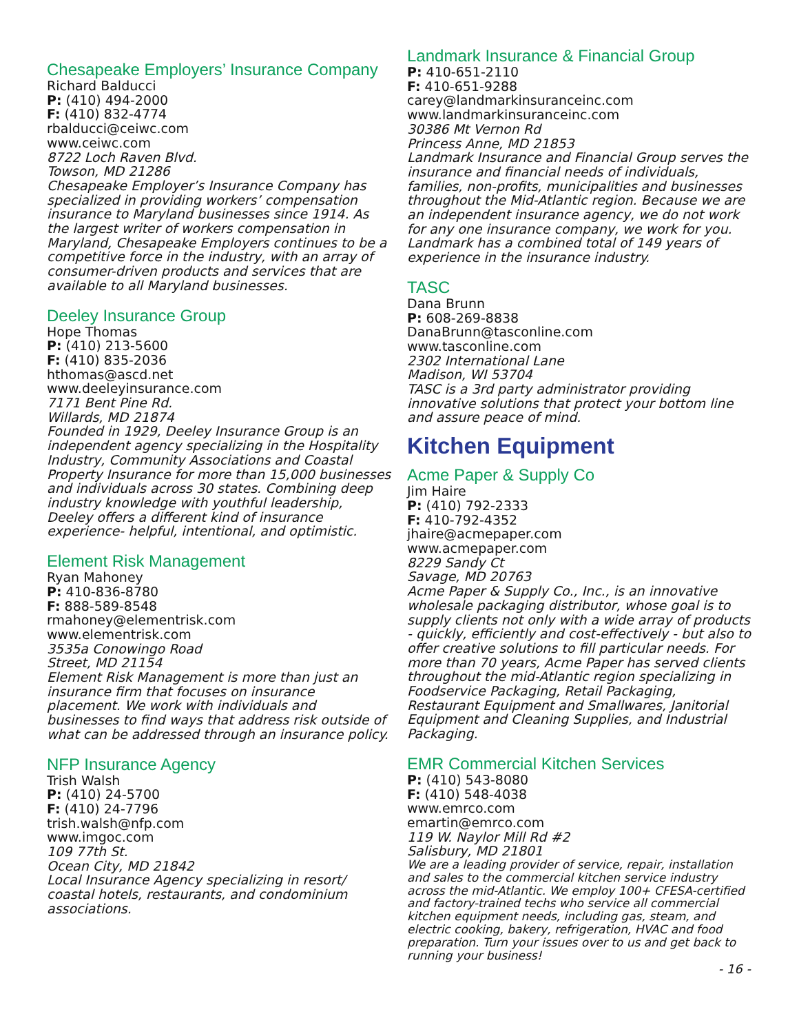Chesapeake Employers’ Insurance Company
Richard Balducci
P: (410) 494-2000
F: (410) 832-4774
rbalducci@ceiwc.com
www.ceiwc.com
8722 Loch Raven Blvd.
Towson, MD 21286
Chesapeake Employer’s Insurance Company has specialized in providing workers’ compensation insurance to Maryland businesses since 1914. As the largest writer of workers compensation in Maryland, Chesapeake Employers continues to be a competitive force in the industry, with an array of consumer-driven products and services that are available to all Maryland businesses.
Deeley Insurance Group
Hope Thomas
P: (410) 213-5600
F: (410) 835-2036
hthomas@ascd.net
www.deeleyinsurance.com
7171 Bent Pine Rd.
Willards, MD 21874
Founded in 1929, Deeley Insurance Group is an independent agency specializing in the Hospitality Industry, Community Associations and Coastal Property Insurance for more than 15,000 businesses and individuals across 30 states. Combining deep industry knowledge with youthful leadership, Deeley offers a different kind of insurance experience- helpful, intentional, and optimistic.
Element Risk Management
Ryan Mahoney
P: 410-836-8780
F: 888-589-8548
rmahoney@elementrisk.com
www.elementrisk.com
3535a Conowingo Road
Street, MD 21154
Element Risk Management is more than just an insurance firm that focuses on insurance placement. We work with individuals and businesses to find ways that address risk outside of what can be addressed through an insurance policy.
NFP Insurance Agency
Trish Walsh
P: (410) 24-5700
F: (410) 24-7796
trish.walsh@nfp.com
www.imgoc.com
109 77th St.
Ocean City, MD 21842
Local Insurance Agency specializing in resort/ coastal hotels, restaurants, and condominium associations.
Landmark Insurance & Financial Group
P: 410-651-2110
F: 410-651-9288
carey@landmarkinsuranceinc.com
www.landmarkinsuranceinc.com
30386 Mt Vernon Rd
Princess Anne, MD 21853
Landmark Insurance and Financial Group serves the insurance and financial needs of individuals, families, non-profits, municipalities and businesses throughout the Mid-Atlantic region. Because we are an independent insurance agency, we do not work for any one insurance company, we work for you. Landmark has a combined total of 149 years of experience in the insurance industry.
TASC
Dana Brunn
P: 608-269-8838
DanaBrunn@tasconline.com
www.tasconline.com
2302 International Lane
Madison, WI 53704
TASC is a 3rd party administrator providing innovative solutions that protect your bottom line and assure peace of mind.
Kitchen Equipment
Acme Paper & Supply Co
Jim Haire
P: (410) 792-2333
F: 410-792-4352
jhaire@acmepaper.com
www.acmepaper.com
8229 Sandy Ct
Savage, MD 20763
Acme Paper & Supply Co., Inc., is an innovative wholesale packaging distributor, whose goal is to supply clients not only with a wide array of products - quickly, efficiently and cost-effectively - but also to offer creative solutions to fill particular needs. For more than 70 years, Acme Paper has served clients throughout the mid-Atlantic region specializing in Foodservice Packaging, Retail Packaging, Restaurant Equipment and Smallwares, Janitorial Equipment and Cleaning Supplies, and Industrial Packaging.
EMR Commercial Kitchen Services
P: (410) 543-8080
F: (410) 548-4038
www.emrco.com
emartin@emrco.com
119 W. Naylor Mill Rd #2
Salisbury, MD 21801
We are a leading provider of service, repair, installation and sales to the commercial kitchen service industry across the mid-Atlantic. We employ 100+ CFESA-certified and factory-trained techs who service all commercial kitchen equipment needs, including gas, steam, and electric cooking, bakery, refrigeration, HVAC and food preparation. Turn your issues over to us and get back to running your business!
- 16 -